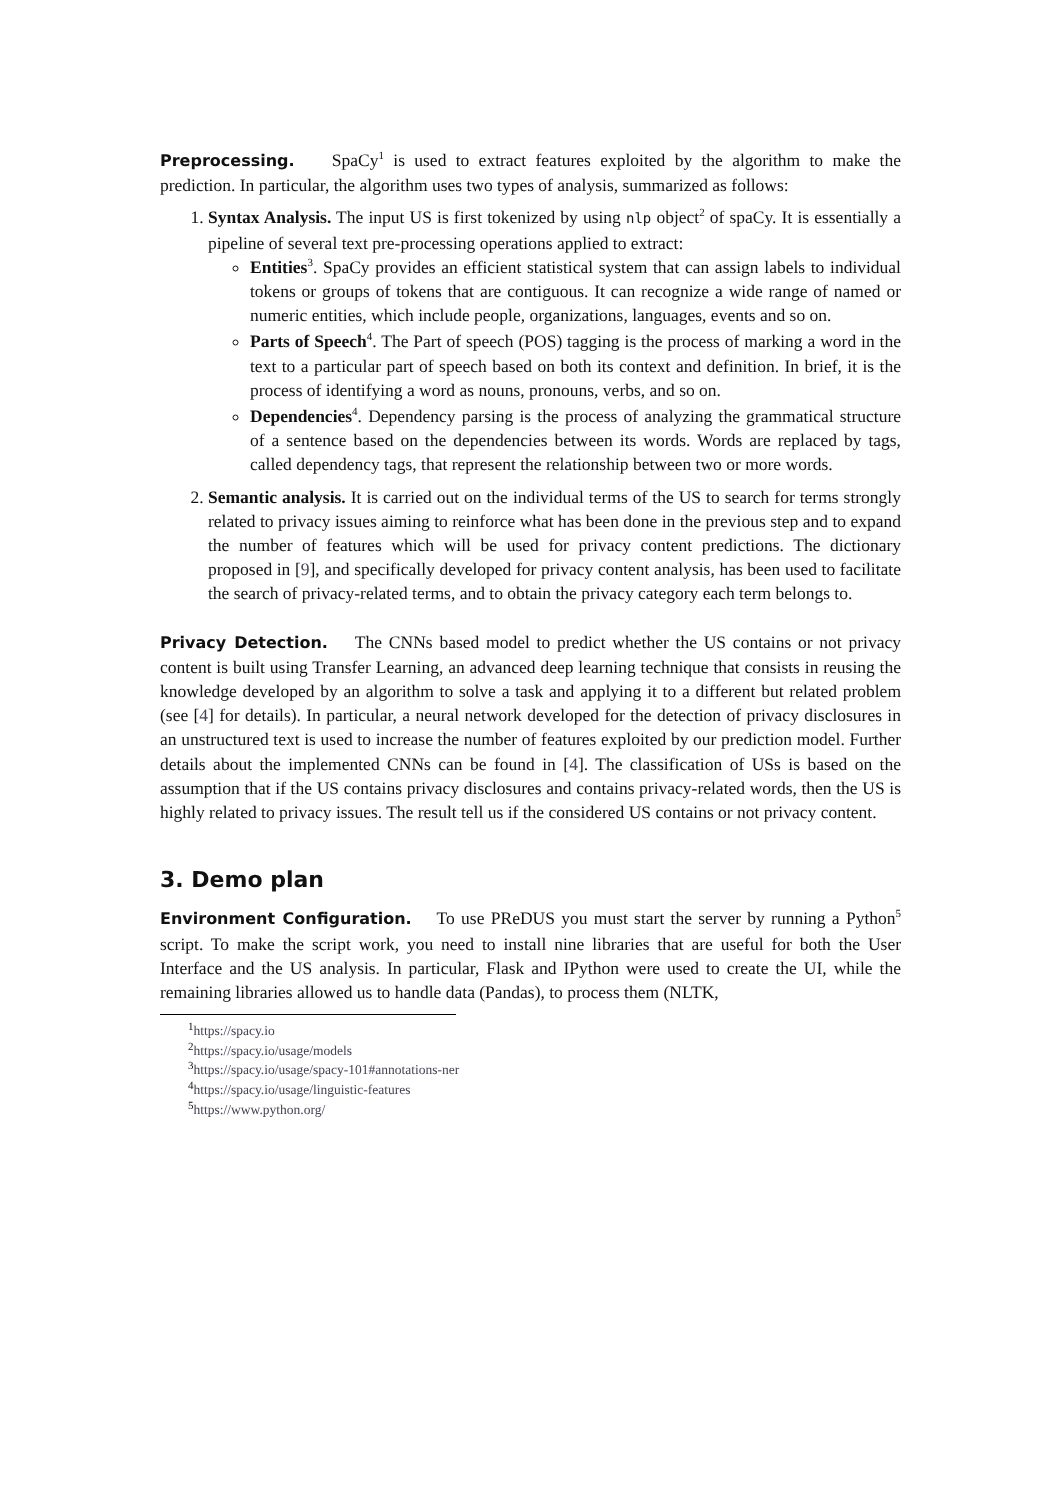Preprocessing. SpaCy<sup>1</sup> is used to extract features exploited by the algorithm to make the prediction. In particular, the algorithm uses two types of analysis, summarized as follows:
1. Syntax Analysis. The input US is first tokenized by using nlp object<sup>2</sup> of spaCy. It is essentially a pipeline of several text pre-processing operations applied to extract:
Entities<sup>3</sup>. SpaCy provides an efficient statistical system that can assign labels to individual tokens or groups of tokens that are contiguous. It can recognize a wide range of named or numeric entities, which include people, organizations, languages, events and so on.
Parts of Speech<sup>4</sup>. The Part of speech (POS) tagging is the process of marking a word in the text to a particular part of speech based on both its context and definition. In brief, it is the process of identifying a word as nouns, pronouns, verbs, and so on.
Dependencies<sup>4</sup>. Dependency parsing is the process of analyzing the grammatical structure of a sentence based on the dependencies between its words. Words are replaced by tags, called dependency tags, that represent the relationship between two or more words.
2. Semantic analysis. It is carried out on the individual terms of the US to search for terms strongly related to privacy issues aiming to reinforce what has been done in the previous step and to expand the number of features which will be used for privacy content predictions. The dictionary proposed in [9], and specifically developed for privacy content analysis, has been used to facilitate the search of privacy-related terms, and to obtain the privacy category each term belongs to.
Privacy Detection. The CNNs based model to predict whether the US contains or not privacy content is built using Transfer Learning, an advanced deep learning technique that consists in reusing the knowledge developed by an algorithm to solve a task and applying it to a different but related problem (see [4] for details). In particular, a neural network developed for the detection of privacy disclosures in an unstructured text is used to increase the number of features exploited by our prediction model. Further details about the implemented CNNs can be found in [4]. The classification of USs is based on the assumption that if the US contains privacy disclosures and contains privacy-related words, then the US is highly related to privacy issues. The result tell us if the considered US contains or not privacy content.
3. Demo plan
Environment Configuration. To use PReDUS you must start the server by running a Python<sup>5</sup> script. To make the script work, you need to install nine libraries that are useful for both the User Interface and the US analysis. In particular, Flask and IPython were used to create the UI, while the remaining libraries allowed us to handle data (Pandas), to process them (NLTK,
<sup>1</sup> https://spacy.io
<sup>2</sup> https://spacy.io/usage/models
<sup>3</sup> https://spacy.io/usage/spacy-101#annotations-ner
<sup>4</sup> https://spacy.io/usage/linguistic-features
<sup>5</sup> https://www.python.org/